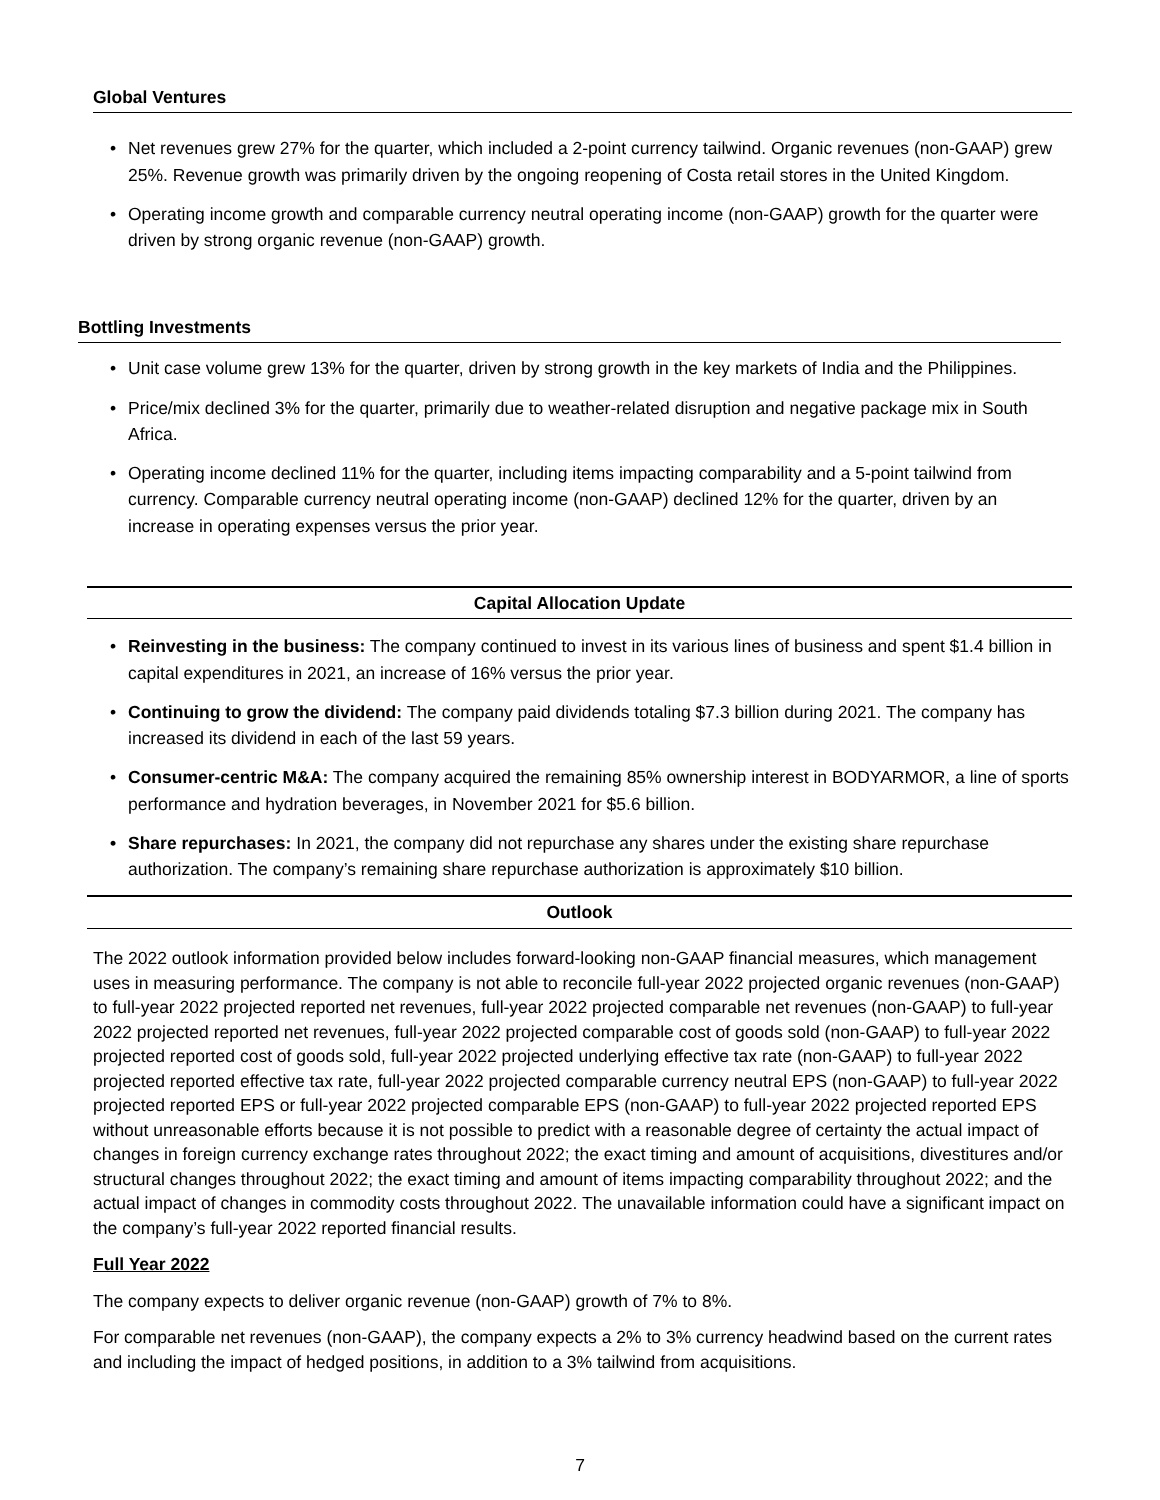Global Ventures
• Net revenues grew 27% for the quarter, which included a 2-point currency tailwind. Organic revenues (non-GAAP) grew 25%. Revenue growth was primarily driven by the ongoing reopening of Costa retail stores in the United Kingdom.
• Operating income growth and comparable currency neutral operating income (non-GAAP) growth for the quarter were driven by strong organic revenue (non-GAAP) growth.
Bottling Investments
• Unit case volume grew 13% for the quarter, driven by strong growth in the key markets of India and the Philippines.
• Price/mix declined 3% for the quarter, primarily due to weather-related disruption and negative package mix in South Africa.
• Operating income declined 11% for the quarter, including items impacting comparability and a 5-point tailwind from currency. Comparable currency neutral operating income (non-GAAP) declined 12% for the quarter, driven by an increase in operating expenses versus the prior year.
Capital Allocation Update
• Reinvesting in the business: The company continued to invest in its various lines of business and spent $1.4 billion in capital expenditures in 2021, an increase of 16% versus the prior year.
• Continuing to grow the dividend: The company paid dividends totaling $7.3 billion during 2021. The company has increased its dividend in each of the last 59 years.
• Consumer-centric M&A: The company acquired the remaining 85% ownership interest in BODYARMOR, a line of sports performance and hydration beverages, in November 2021 for $5.6 billion.
• Share repurchases: In 2021, the company did not repurchase any shares under the existing share repurchase authorization. The company’s remaining share repurchase authorization is approximately $10 billion.
Outlook
The 2022 outlook information provided below includes forward-looking non-GAAP financial measures, which management uses in measuring performance. The company is not able to reconcile full-year 2022 projected organic revenues (non-GAAP) to full-year 2022 projected reported net revenues, full-year 2022 projected comparable net revenues (non-GAAP) to full-year 2022 projected reported net revenues, full-year 2022 projected comparable cost of goods sold (non-GAAP) to full-year 2022 projected reported cost of goods sold, full-year 2022 projected underlying effective tax rate (non-GAAP) to full-year 2022 projected reported effective tax rate, full-year 2022 projected comparable currency neutral EPS (non-GAAP) to full-year 2022 projected reported EPS or full-year 2022 projected comparable EPS (non-GAAP) to full-year 2022 projected reported EPS without unreasonable efforts because it is not possible to predict with a reasonable degree of certainty the actual impact of changes in foreign currency exchange rates throughout 2022; the exact timing and amount of acquisitions, divestitures and/or structural changes throughout 2022; the exact timing and amount of items impacting comparability throughout 2022; and the actual impact of changes in commodity costs throughout 2022. The unavailable information could have a significant impact on the company’s full-year 2022 reported financial results.
Full Year 2022
The company expects to deliver organic revenue (non-GAAP) growth of 7% to 8%.
For comparable net revenues (non-GAAP), the company expects a 2% to 3% currency headwind based on the current rates and including the impact of hedged positions, in addition to a 3% tailwind from acquisitions.
7